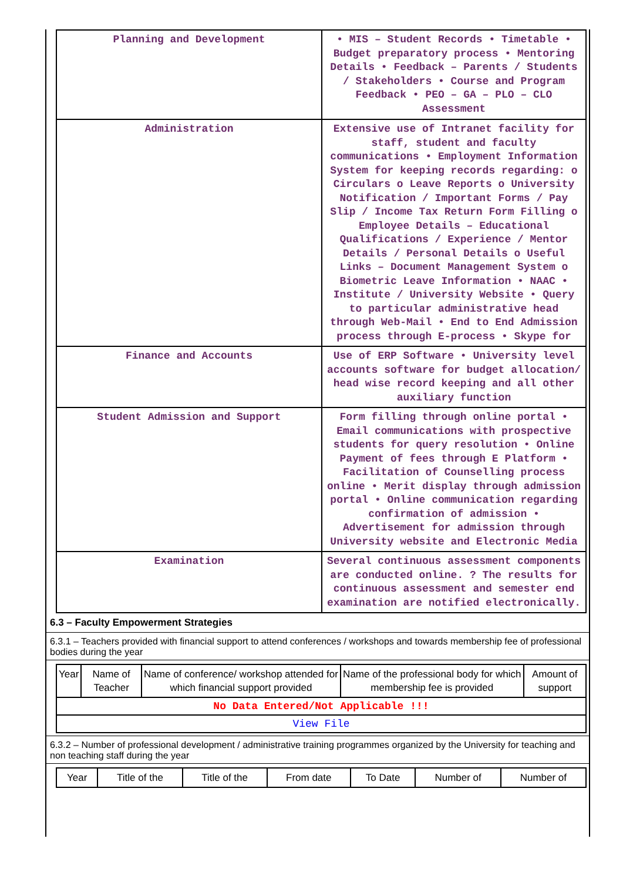| Planning and Development | • MIS – Student Records • Timetable • Budget preparatory process • Mentoring Details • Feedback – Parents / Students / Stakeholders • Course and Program Feedback • PEO – GA – PLO – CLO Assessment |
| Administration | Extensive use of Intranet facility for staff, student and faculty communications • Employment Information System for keeping records regarding: o Circulars o Leave Reports o University Notification / Important Forms / Pay Slip / Income Tax Return Form Filling o Employee Details – Educational Qualifications / Experience / Mentor Details / Personal Details o Useful Links – Document Management System o Biometric Leave Information • NAAC • Institute / University Website • Query to particular administrative head through Web-Mail • End to End Admission process through E-process • Skype for |
| Finance and Accounts | Use of ERP Software • University level accounts software for budget allocation/ head wise record keeping and all other auxiliary function |
| Student Admission and Support | Form filling through online portal • Email communications with prospective students for query resolution • Online Payment of fees through E Platform • Facilitation of Counselling process online • Merit display through admission portal • Online communication regarding confirmation of admission • Advertisement for admission through University website and Electronic Media |
| Examination | Several continuous assessment components are conducted online. ? The results for continuous assessment and semester end examination are notified electronically. |
6.3 – Faculty Empowerment Strategies
6.3.1 – Teachers provided with financial support to attend conferences / workshops and towards membership fee of professional bodies during the year
| Year | Name of Teacher | Name of conference/ workshop attended for which financial support provided | Name of the professional body for which membership fee is provided | Amount of support |
| --- | --- | --- | --- | --- |
| No Data Entered/Not Applicable !!! | | | | |
| View File | | | | |
6.3.2 – Number of professional development / administrative training programmes organized by the University for teaching and non teaching staff during the year
| Year | Title of the | Title of the | From date | To Date | Number of | Number of |
| --- | --- | --- | --- | --- | --- | --- |